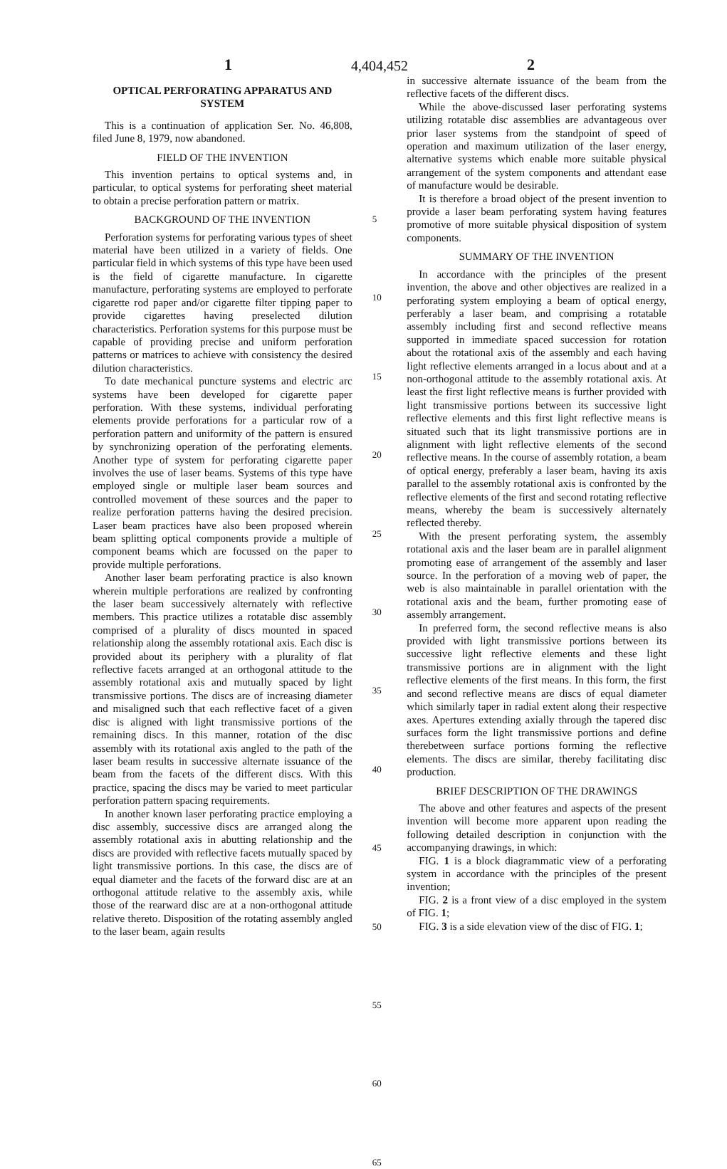1 4,404,452 2
OPTICAL PERFORATING APPARATUS AND SYSTEM
This is a continuation of application Ser. No. 46,808, filed June 8, 1979, now abandoned.
FIELD OF THE INVENTION
This invention pertains to optical systems and, in particular, to optical systems for perforating sheet material to obtain a precise perforation pattern or matrix.
BACKGROUND OF THE INVENTION
Perforation systems for perforating various types of sheet material have been utilized in a variety of fields. One particular field in which systems of this type have been used is the field of cigarette manufacture. In cigarette manufacture, perforating systems are employed to perforate cigarette rod paper and/or cigarette filter tipping paper to provide cigarettes having preselected dilution characteristics. Perforation systems for this purpose must be capable of providing precise and uniform perforation patterns or matrices to achieve with consistency the desired dilution characteristics.
To date mechanical puncture systems and electric arc systems have been developed for cigarette paper perforation. With these systems, individual perforating elements provide perforations for a particular row of a perforation pattern and uniformity of the pattern is ensured by synchronizing operation of the perforating elements. Another type of system for perforating cigarette paper involves the use of laser beams. Systems of this type have employed single or multiple laser beam sources and controlled movement of these sources and the paper to realize perforation patterns having the desired precision. Laser beam practices have also been proposed wherein beam splitting optical components provide a multiple of component beams which are focussed on the paper to provide multiple perforations.
Another laser beam perforating practice is also known wherein multiple perforations are realized by confronting the laser beam successively alternately with reflective members. This practice utilizes a rotatable disc assembly comprised of a plurality of discs mounted in spaced relationship along the assembly rotational axis. Each disc is provided about its periphery with a plurality of flat reflective facets arranged at an orthogonal attitude to the assembly rotational axis and mutually spaced by light transmissive portions. The discs are of increasing diameter and misaligned such that each reflective facet of a given disc is aligned with light transmissive portions of the remaining discs. In this manner, rotation of the disc assembly with its rotational axis angled to the path of the laser beam results in successive alternate issuance of the beam from the facets of the different discs. With this practice, spacing the discs may be varied to meet particular perforation pattern spacing requirements.
In another known laser perforating practice employing a disc assembly, successive discs are arranged along the assembly rotational axis in abutting relationship and the discs are provided with reflective facets mutually spaced by light transmissive portions. In this case, the discs are of equal diameter and the facets of the forward disc are at an orthogonal attitude relative to the assembly axis, while those of the rearward disc are at a non-orthogonal attitude relative thereto. Disposition of the rotating assembly angled to the laser beam, again results
5
10
15
20
25
30
35
40
45
50
55
60
65
in successive alternate issuance of the beam from the reflective facets of the different discs.
While the above-discussed laser perforating systems utilizing rotatable disc assemblies are advantageous over prior laser systems from the standpoint of speed of operation and maximum utilization of the laser energy, alternative systems which enable more suitable physical arrangement of the system components and attendant ease of manufacture would be desirable.
It is therefore a broad object of the present invention to provide a laser beam perforating system having features promotive of more suitable physical disposition of system components.
SUMMARY OF THE INVENTION
In accordance with the principles of the present invention, the above and other objectives are realized in a perforating system employing a beam of optical energy, perferably a laser beam, and comprising a rotatable assembly including first and second reflective means supported in immediate spaced succession for rotation about the rotational axis of the assembly and each having light reflective elements arranged in a locus about and at a non-orthogonal attitude to the assembly rotational axis. At least the first light reflective means is further provided with light transmissive portions between its successive light reflective elements and this first light reflective means is situated such that its light transmissive portions are in alignment with light reflective elements of the second reflective means. In the course of assembly rotation, a beam of optical energy, preferably a laser beam, having its axis parallel to the assembly rotational axis is confronted by the reflective elements of the first and second rotating reflective means, whereby the beam is successively alternately reflected thereby.
With the present perforating system, the assembly rotational axis and the laser beam are in parallel alignment promoting ease of arrangement of the assembly and laser source. In the perforation of a moving web of paper, the web is also maintainable in parallel orientation with the rotational axis and the beam, further promoting ease of assembly arrangement.
In preferred form, the second reflective means is also provided with light transmissive portions between its successive light reflective elements and these light transmissive portions are in alignment with the light reflective elements of the first means. In this form, the first and second reflective means are discs of equal diameter which similarly taper in radial extent along their respective axes. Apertures extending axially through the tapered disc surfaces form the light transmissive portions and define therebetween surface portions forming the reflective elements. The discs are similar, thereby facilitating disc production.
BRIEF DESCRIPTION OF THE DRAWINGS
The above and other features and aspects of the present invention will become more apparent upon reading the following detailed description in conjunction with the accompanying drawings, in which:
FIG. 1 is a block diagrammatic view of a perforating system in accordance with the principles of the present invention;
FIG. 2 is a front view of a disc employed in the system of FIG. 1;
FIG. 3 is a side elevation view of the disc of FIG. 1;